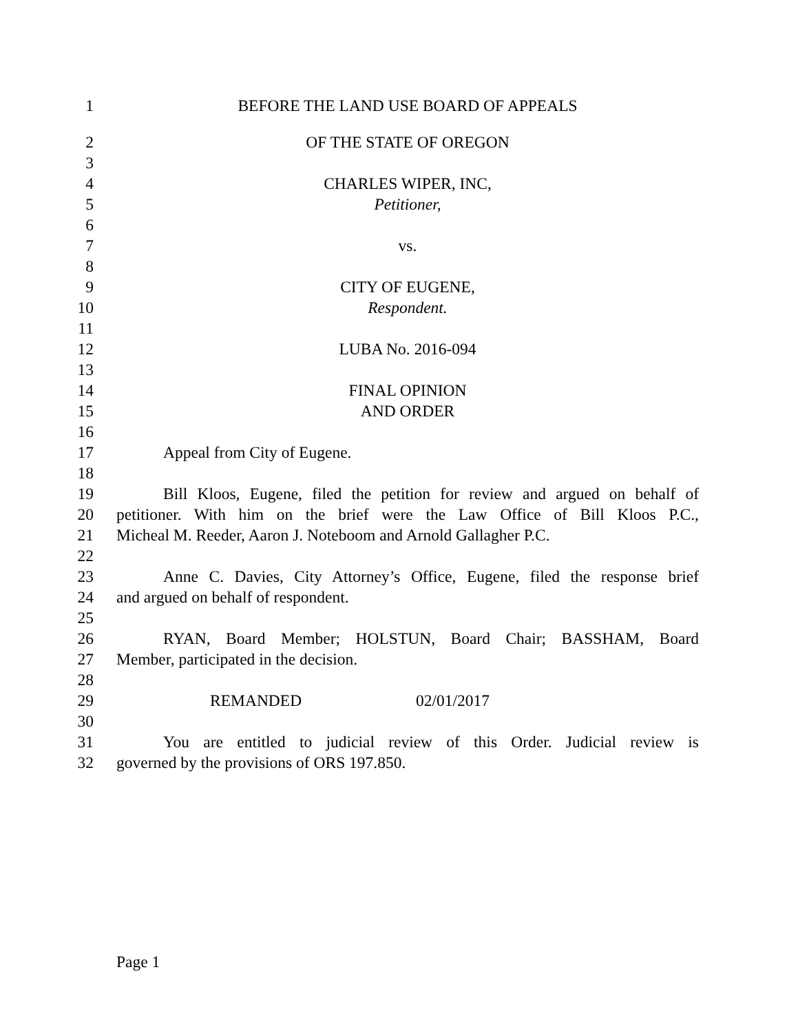1 BEFORE THE LAND USE BOARD OF APPEALS
2 OF THE STATE OF OREGON
3
4 CHARLES WIPER, INC,
5 Petitioner,
6
7 vs.
8
9 CITY OF EUGENE,
10 Respondent.
11
12 LUBA No. 2016-094
13
14 FINAL OPINION
15 AND ORDER
16
17 Appeal from City of Eugene.
18
19 Bill Kloos, Eugene, filed the petition for review and argued on behalf of
20 petitioner. With him on the brief were the Law Office of Bill Kloos P.C.,
21 Micheal M. Reeder, Aaron J. Noteboom and Arnold Gallagher P.C.
22
23 Anne C. Davies, City Attorney’s Office, Eugene, filed the response brief
24 and argued on behalf of respondent.
25
26 RYAN, Board Member; HOLSTUN, Board Chair; BASSHAM, Board
27 Member, participated in the decision.
28
29 REMANDED 02/01/2017
30
31 You are entitled to judicial review of this Order. Judicial review is
32 governed by the provisions of ORS 197.850.
Page 1